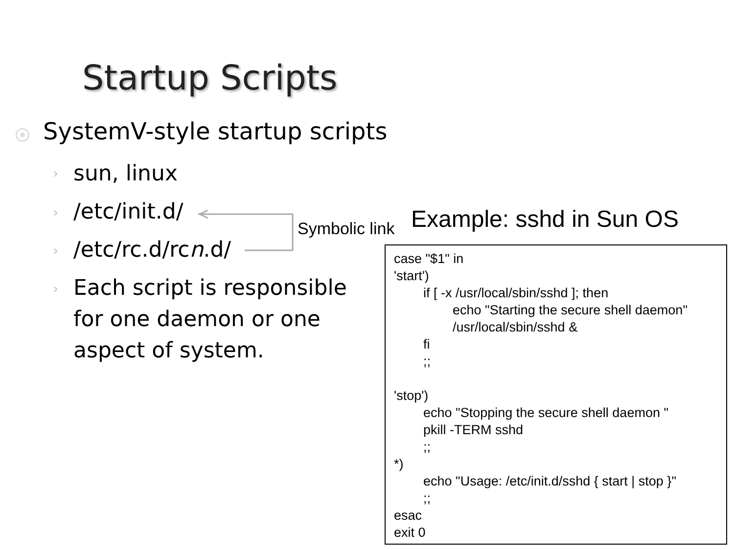Startup Scripts
SystemV-style startup scripts
› sun, linux
› /etc/init.d/
› /etc/rc.d/rcn.d/
›
Each script is responsible for one daemon or one aspect of system.
Symbolic link Example: sshd in Sun OS
case "$1" in 'start') if [ -x /usr/local/sbin/sshd ]; then echo "Starting the secure shell daemon" /usr/local/sbin/sshd & fi ;; 'stop') echo "Stopping the secure shell daemon " pkill -TERM sshd ;; *) echo "Usage: /etc/init.d/sshd { start | stop }" ;; esac exit 0